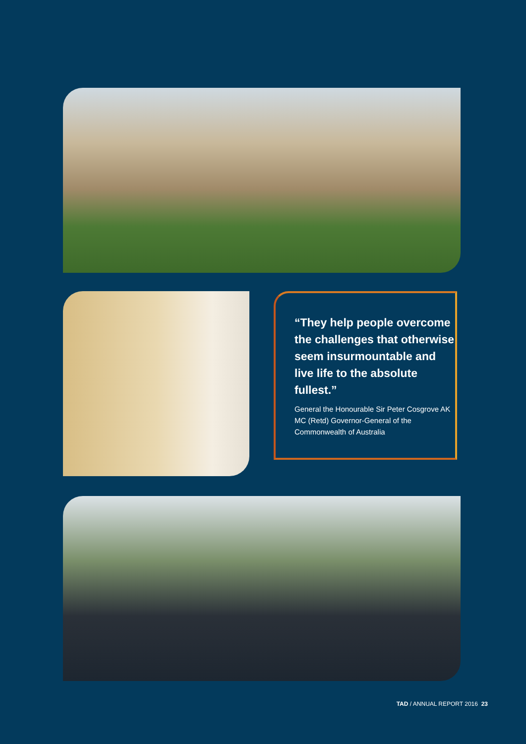“They help people overcome the challenges that otherwise seem insurmountable and live life to the absolute fullest.”
General the Honourable Sir Peter Cosgrove AK MC (Retd) Governor-General of the Commonwealth of Australia
TAD / ANNUAL REPORT 2016 23